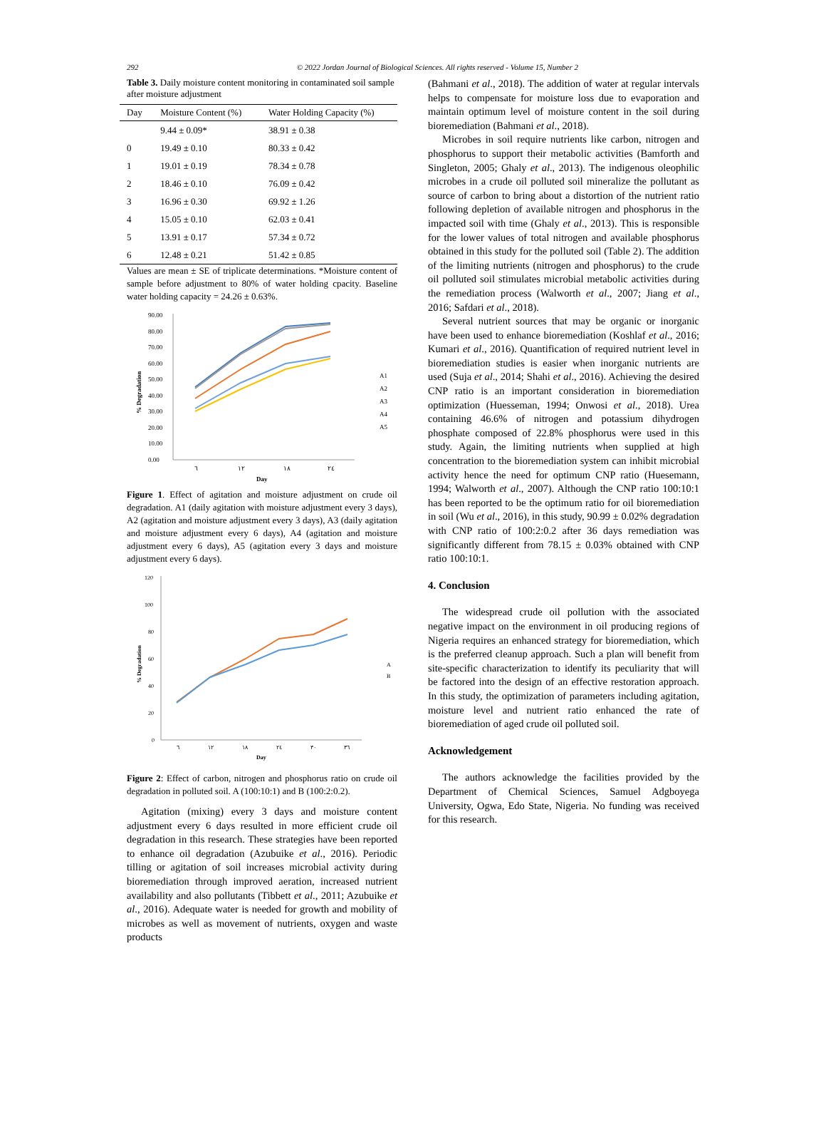292 © 2022 Jordan Journal of Biological Sciences. All rights reserved - Volume 15, Number 2
Table 3. Daily moisture content monitoring in contaminated soil sample after moisture adjustment
| Day | Moisture Content (%) | Water Holding Capacity (%) |
| --- | --- | --- |
| | 9.44 ± 0.09* | 38.91 ± 0.38 |
| 0 | 19.49 ± 0.10 | 80.33 ± 0.42 |
| 1 | 19.01 ± 0.19 | 78.34 ± 0.78 |
| 2 | 18.46 ± 0.10 | 76.09 ± 0.42 |
| 3 | 16.96 ± 0.30 | 69.92 ± 1.26 |
| 4 | 15.05 ± 0.10 | 62.03 ± 0.41 |
| 5 | 13.91 ± 0.17 | 57.34 ± 0.72 |
| 6 | 12.48 ± 0.21 | 51.42 ± 0.85 |
Values are mean ± SE of triplicate determinations. *Moisture content of sample before adjustment to 80% of water holding cpacity. Baseline water holding capacity = 24.26 ± 0.63%.
90.00
80.00
70.00
60.00
50.00
40.00
30.00
20.00
10.00
0.00
٦
١٢
١٨
٢٤
Day
% Degradation
A1
A2
A3
A4
A5
Figure 1. Effect of agitation and moisture adjustment on crude oil degradation. A1 (daily agitation with moisture adjustment every 3 days), A2 (agitation and moisture adjustment every 3 days), A3 (daily agitation and moisture adjustment every 6 days), A4 (agitation and moisture adjustment every 6 days), A5 (agitation every 3 days and moisture adjustment every 6 days).
120
100
80
60
40
20
0
٦
١٢
١٨
٢٤
٣٠
٣٦
Day
% Degradation
A
B
Figure 2: Effect of carbon, nitrogen and phosphorus ratio on crude oil degradation in polluted soil. A (100:10:1) and B (100:2:0.2).
Agitation (mixing) every 3 days and moisture content adjustment every 6 days resulted in more efficient crude oil degradation in this research. These strategies have been reported to enhance oil degradation (Azubuike et al., 2016). Periodic tilling or agitation of soil increases microbial activity during bioremediation through improved aeration, increased nutrient availability and also pollutants (Tibbett et al., 2011; Azubuike et al., 2016). Adequate water is needed for growth and mobility of microbes as well as movement of nutrients, oxygen and waste products
(Bahmani et al., 2018). The addition of water at regular intervals helps to compensate for moisture loss due to evaporation and maintain optimum level of moisture content in the soil during bioremediation (Bahmani et al., 2018).
Microbes in soil require nutrients like carbon, nitrogen and phosphorus to support their metabolic activities (Bamforth and Singleton, 2005; Ghaly et al., 2013). The indigenous oleophilic microbes in a crude oil polluted soil mineralize the pollutant as source of carbon to bring about a distortion of the nutrient ratio following depletion of available nitrogen and phosphorus in the impacted soil with time (Ghaly et al., 2013). This is responsible for the lower values of total nitrogen and available phosphorus obtained in this study for the polluted soil (Table 2). The addition of the limiting nutrients (nitrogen and phosphorus) to the crude oil polluted soil stimulates microbial metabolic activities during the remediation process (Walworth et al., 2007; Jiang et al., 2016; Safdari et al., 2018).
Several nutrient sources that may be organic or inorganic have been used to enhance bioremediation (Koshlaf et al., 2016; Kumari et al., 2016). Quantification of required nutrient level in bioremediation studies is easier when inorganic nutrients are used (Suja et al., 2014; Shahi et al., 2016). Achieving the desired CNP ratio is an important consideration in bioremediation optimization (Huesseman, 1994; Onwosi et al., 2018). Urea containing 46.6% of nitrogen and potassium dihydrogen phosphate composed of 22.8% phosphorus were used in this study. Again, the limiting nutrients when supplied at high concentration to the bioremediation system can inhibit microbial activity hence the need for optimum CNP ratio (Huesemann, 1994; Walworth et al., 2007). Although the CNP ratio 100:10:1 has been reported to be the optimum ratio for oil bioremediation in soil (Wu et al., 2016), in this study, 90.99 ± 0.02% degradation with CNP ratio of 100:2:0.2 after 36 days remediation was significantly different from 78.15 ± 0.03% obtained with CNP ratio 100:10:1.
4. Conclusion
The widespread crude oil pollution with the associated negative impact on the environment in oil producing regions of Nigeria requires an enhanced strategy for bioremediation, which is the preferred cleanup approach. Such a plan will benefit from site-specific characterization to identify its peculiarity that will be factored into the design of an effective restoration approach. In this study, the optimization of parameters including agitation, moisture level and nutrient ratio enhanced the rate of bioremediation of aged crude oil polluted soil.
Acknowledgement
The authors acknowledge the facilities provided by the Department of Chemical Sciences, Samuel Adgboyega University, Ogwa, Edo State, Nigeria. No funding was received for this research.